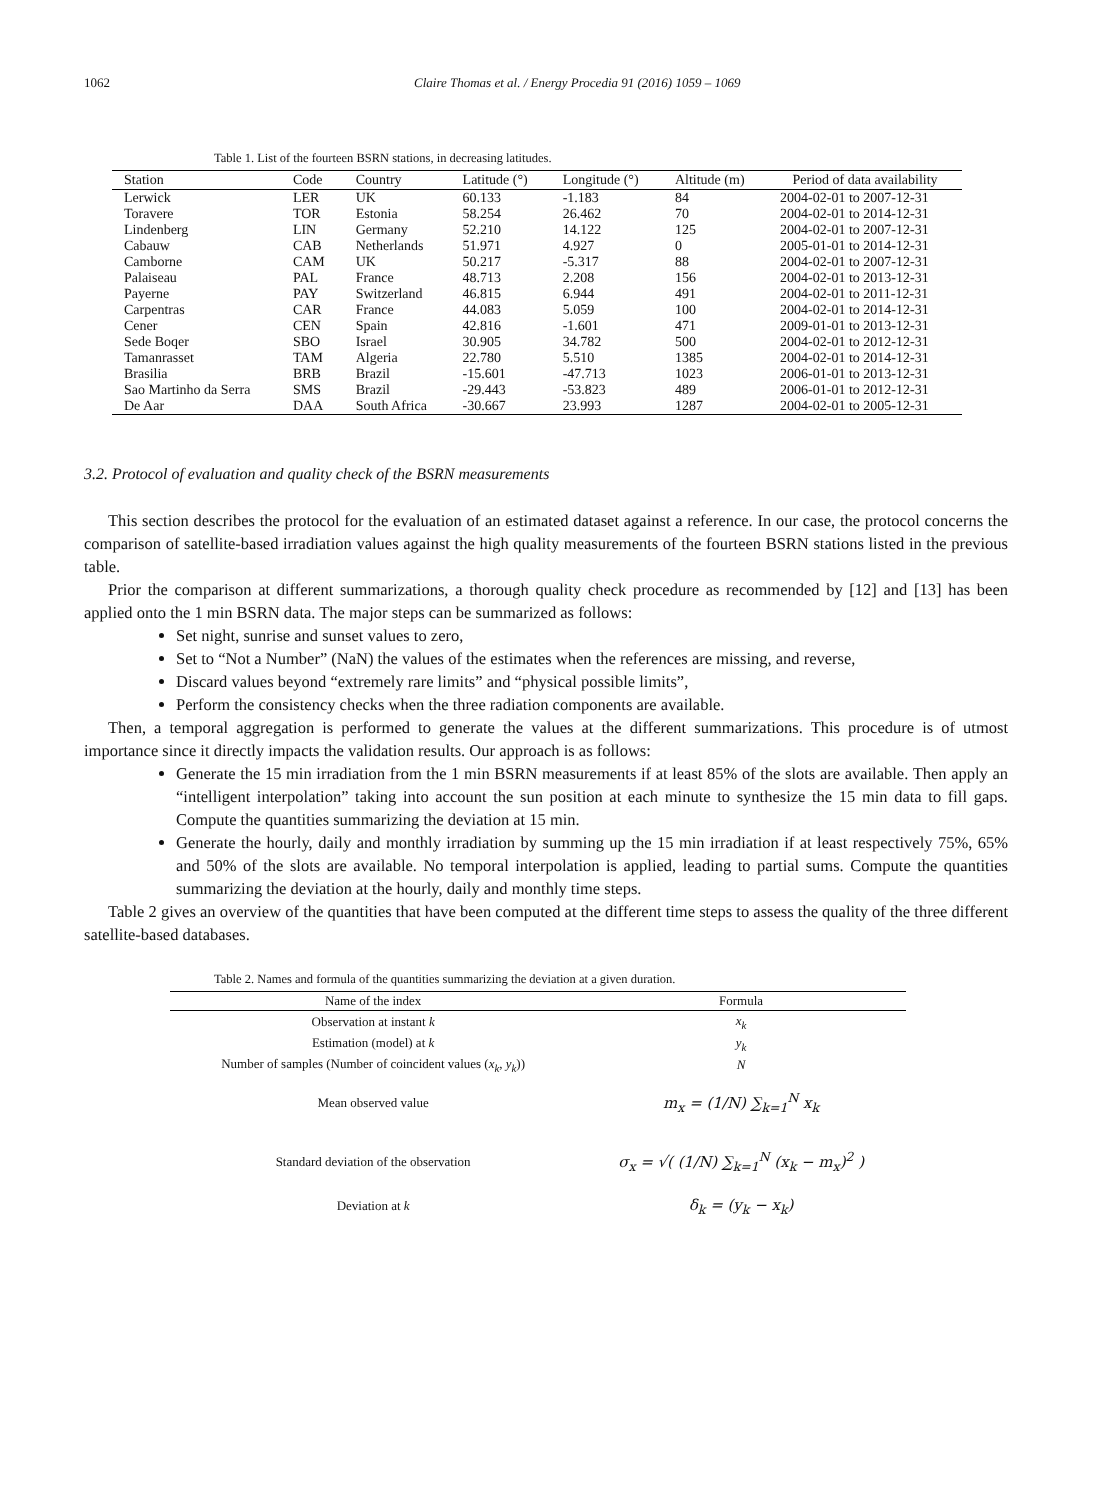1062 Claire Thomas et al. / Energy Procedia 91 (2016) 1059 – 1069
Table 1. List of the fourteen BSRN stations, in decreasing latitudes.
| Station | Code | Country | Latitude (°) | Longitude (°) | Altitude (m) | Period of data availability |
| --- | --- | --- | --- | --- | --- | --- |
| Lerwick | LER | UK | 60.133 | -1.183 | 84 | 2004-02-01 to 2007-12-31 |
| Toravere | TOR | Estonia | 58.254 | 26.462 | 70 | 2004-02-01 to 2014-12-31 |
| Lindenberg | LIN | Germany | 52.210 | 14.122 | 125 | 2004-02-01 to 2007-12-31 |
| Cabauw | CAB | Netherlands | 51.971 | 4.927 | 0 | 2005-01-01 to 2014-12-31 |
| Camborne | CAM | UK | 50.217 | -5.317 | 88 | 2004-02-01 to 2007-12-31 |
| Palaiseau | PAL | France | 48.713 | 2.208 | 156 | 2004-02-01 to 2013-12-31 |
| Payerne | PAY | Switzerland | 46.815 | 6.944 | 491 | 2004-02-01 to 2011-12-31 |
| Carpentras | CAR | France | 44.083 | 5.059 | 100 | 2004-02-01 to 2014-12-31 |
| Cener | CEN | Spain | 42.816 | -1.601 | 471 | 2009-01-01 to 2013-12-31 |
| Sede Boqer | SBO | Israel | 30.905 | 34.782 | 500 | 2004-02-01 to 2012-12-31 |
| Tamanrasset | TAM | Algeria | 22.780 | 5.510 | 1385 | 2004-02-01 to 2014-12-31 |
| Brasilia | BRB | Brazil | -15.601 | -47.713 | 1023 | 2006-01-01 to 2013-12-31 |
| Sao Martinho da Serra | SMS | Brazil | -29.443 | -53.823 | 489 | 2006-01-01 to 2012-12-31 |
| De Aar | DAA | South Africa | -30.667 | 23.993 | 1287 | 2004-02-01 to 2005-12-31 |
3.2. Protocol of evaluation and quality check of the BSRN measurements
This section describes the protocol for the evaluation of an estimated dataset against a reference. In our case, the protocol concerns the comparison of satellite-based irradiation values against the high quality measurements of the fourteen BSRN stations listed in the previous table.
Prior the comparison at different summarizations, a thorough quality check procedure as recommended by [12] and [13] has been applied onto the 1 min BSRN data. The major steps can be summarized as follows:
Set night, sunrise and sunset values to zero,
Set to “Not a Number” (NaN) the values of the estimates when the references are missing, and reverse,
Discard values beyond “extremely rare limits” and “physical possible limits”,
Perform the consistency checks when the three radiation components are available.
Then, a temporal aggregation is performed to generate the values at the different summarizations. This procedure is of utmost importance since it directly impacts the validation results. Our approach is as follows:
Generate the 15 min irradiation from the 1 min BSRN measurements if at least 85% of the slots are available. Then apply an “intelligent interpolation” taking into account the sun position at each minute to synthesize the 15 min data to fill gaps. Compute the quantities summarizing the deviation at 15 min.
Generate the hourly, daily and monthly irradiation by summing up the 15 min irradiation if at least respectively 75%, 65% and 50% of the slots are available. No temporal interpolation is applied, leading to partial sums. Compute the quantities summarizing the deviation at the hourly, daily and monthly time steps.
Table 2 gives an overview of the quantities that have been computed at the different time steps to assess the quality of the three different satellite-based databases.
Table 2. Names and formula of the quantities summarizing the deviation at a given duration.
| Name of the index | Formula |
| --- | --- |
| Observation at instant k | x<sub>k</sub> |
| Estimation (model) at k | y<sub>k</sub> |
| Number of samples (Number of coincident values ( x<sub>k</sub> , y<sub>k</sub> )) | N |
| Mean observed value | m<sub>x</sub> = (1/N) ∑<sub>k=1</sub><sup>N</sup> x<sub>k</sub> |
| Standard deviation of the observation | σ<sub>x</sub> = √( (1/N) ∑<sub>k=1</sub><sup>N</sup> (x<sub>k</sub> − m<sub>x</sub>)<sup>2</sup> ) |
| Deviation at k | δ<sub>k</sub> = (y<sub>k</sub> − x<sub>k</sub>) |